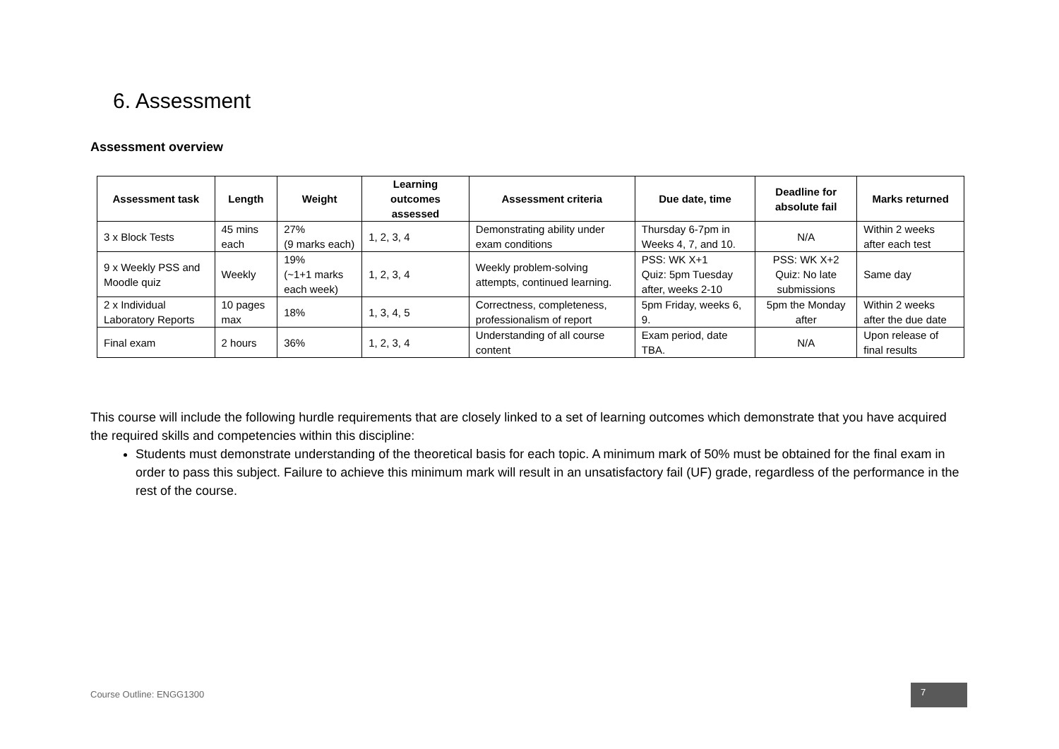6. Assessment
Assessment overview
| Assessment task | Length | Weight | Learning outcomes assessed | Assessment criteria | Due date, time | Deadline for absolute fail | Marks returned |
| --- | --- | --- | --- | --- | --- | --- | --- |
| 3 x Block Tests | 45 mins each | 27% (9 marks each) | 1, 2, 3, 4 | Demonstrating ability under exam conditions | Thursday 6-7pm in Weeks 4, 7, and 10. | N/A | Within 2 weeks after each test |
| 9 x Weekly PSS and Moodle quiz | Weekly | 19% (~1+1 marks each week) | 1, 2, 3, 4 | Weekly problem-solving attempts, continued learning. | PSS: WK X+1 Quiz: 5pm Tuesday after, weeks 2-10 | PSS: WK X+2 Quiz: No late submissions | Same day |
| 2 x Individual Laboratory Reports | 10 pages max | 18% | 1, 3, 4, 5 | Correctness, completeness, professionalism of report | 5pm Friday, weeks 6, 9. | 5pm the Monday after | Within 2 weeks after the due date |
| Final exam | 2 hours | 36% | 1, 2, 3, 4 | Understanding of all course content | Exam period, date TBA. | N/A | Upon release of final results |
This course will include the following hurdle requirements that are closely linked to a set of learning outcomes which demonstrate that you have acquired the required skills and competencies within this discipline:
Students must demonstrate understanding of the theoretical basis for each topic. A minimum mark of 50% must be obtained for the final exam in order to pass this subject. Failure to achieve this minimum mark will result in an unsatisfactory fail (UF) grade, regardless of the performance in the rest of the course.
Course Outline: ENGG1300
7